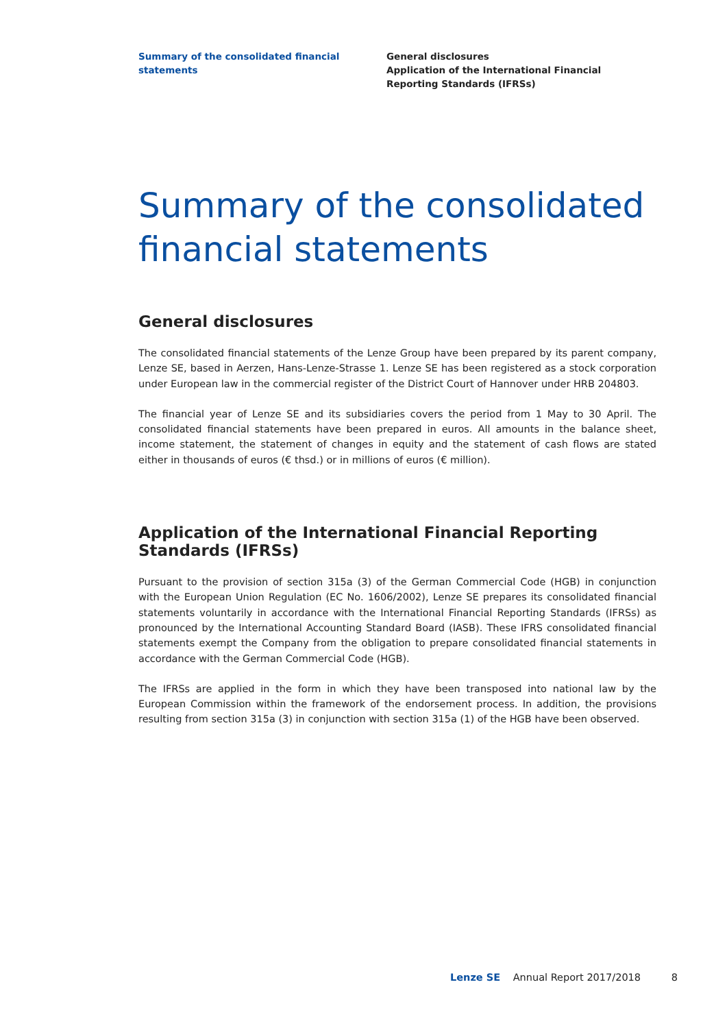Summary of the consolidated financial statements
General disclosures
Application of the International Financial
Reporting Standards (IFRSs)
Summary of the consolidated financial statements
General disclosures
The consolidated financial statements of the Lenze Group have been prepared by its parent company, Lenze SE, based in Aerzen, Hans-Lenze-Strasse 1. Lenze SE has been registered as a stock corporation under European law in the commercial register of the District Court of Hannover under HRB 204803.
The financial year of Lenze SE and its subsidiaries covers the period from 1 May to 30 April. The consolidated financial statements have been prepared in euros. All amounts in the balance sheet, income statement, the statement of changes in equity and the statement of cash flows are stated either in thousands of euros (€ thsd.) or in millions of euros (€ million).
Application of the International Financial Reporting Standards (IFRSs)
Pursuant to the provision of section 315a (3) of the German Commercial Code (HGB) in conjunction with the European Union Regulation (EC No. 1606/2002), Lenze SE prepares its consolidated financial statements voluntarily in accordance with the International Financial Reporting Standards (IFRSs) as pronounced by the International Accounting Standard Board (IASB). These IFRS consolidated financial statements exempt the Company from the obligation to prepare consolidated financial statements in accordance with the German Commercial Code (HGB).
The IFRSs are applied in the form in which they have been transposed into national law by the European Commission within the framework of the endorsement process. In addition, the provisions resulting from section 315a (3) in conjunction with section 315a (1) of the HGB have been observed.
Lenze SE Annual Report 2017/2018 8